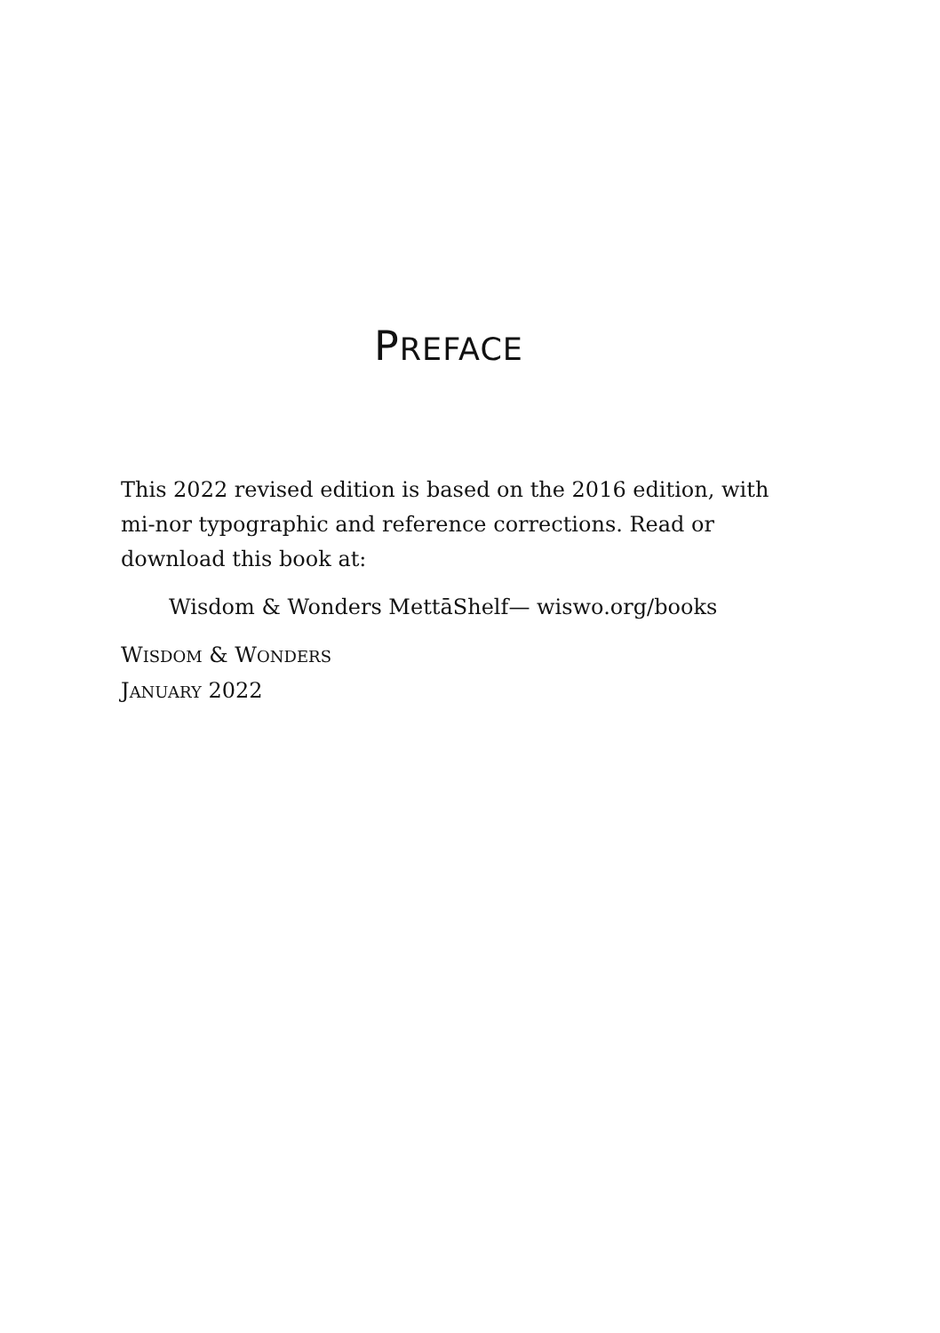PREFACE
This 2022 revised edition is based on the 2016 edition, with mi-nor typographic and reference corrections. Read or download this book at:
Wisdom & Wonders MettāShelf— wiswo.org/books
WISDOM & WONDERS
JANUARY 2022